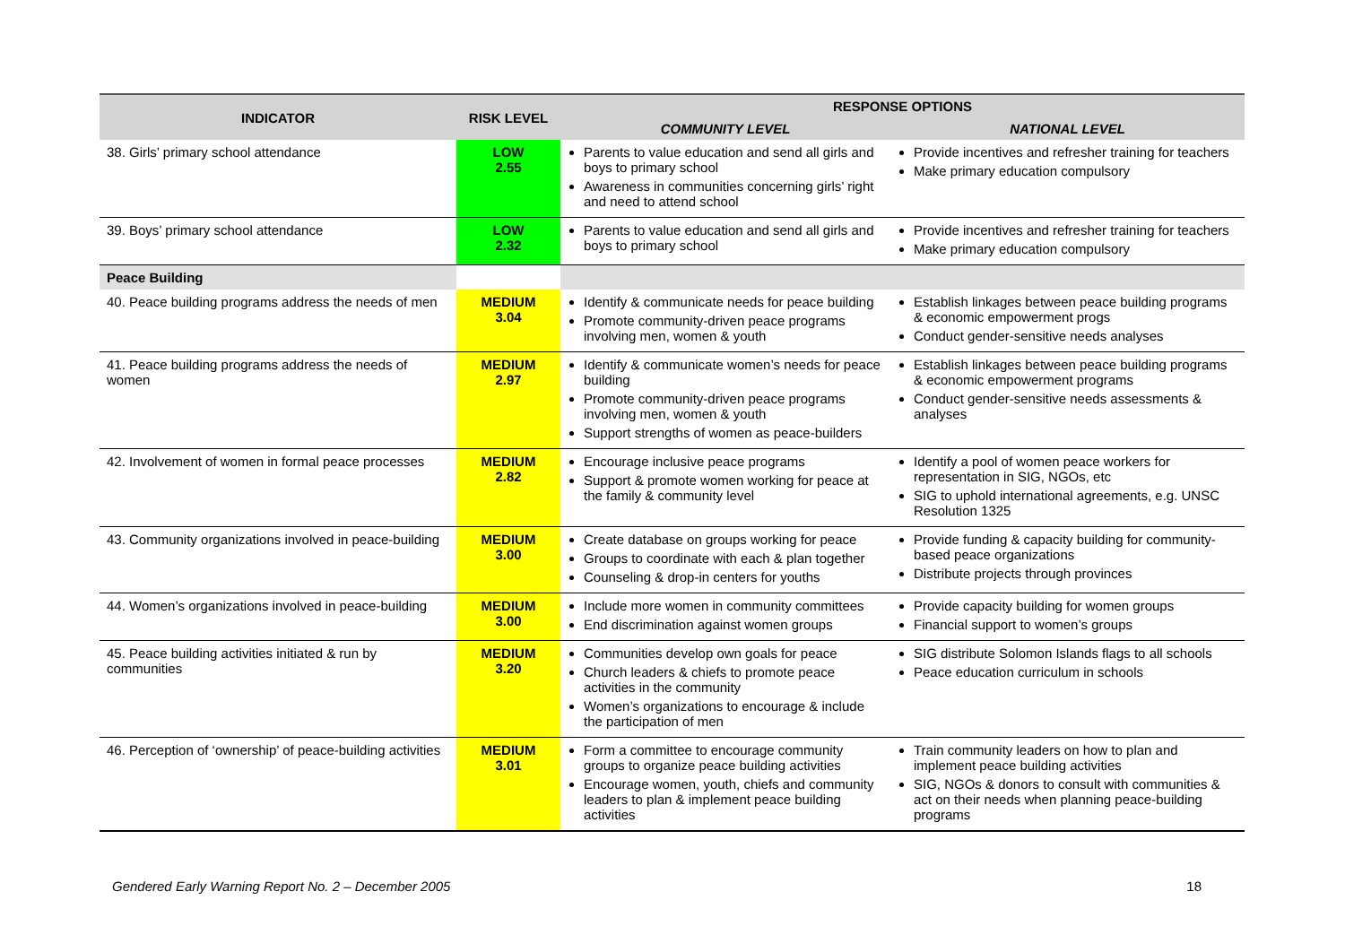| INDICATOR | RISK LEVEL | RESPONSE OPTIONS | |
| --- | --- | --- | --- |
| | | COMMUNITY LEVEL | NATIONAL LEVEL |
| 38. Girls’ primary school attendance | LOW 2.55 | Parents to value education and send all girls and boys to primary school Awareness in communities concerning girls’ right and need to attend school | Provide incentives and refresher training for teachers Make primary education compulsory |
| 39. Boys’ primary school attendance | LOW 2.32 | Parents to value education and send all girls and boys to primary school | Provide incentives and refresher training for teachers Make primary education compulsory |
| Peace Building | | | |
| 40. Peace building programs address the needs of men | MEDIUM 3.04 | Identify & communicate needs for peace building Promote community-driven peace programs involving men, women & youth | Establish linkages between peace building programs & economic empowerment progs Conduct gender-sensitive needs analyses |
| 41. Peace building programs address the needs of women | MEDIUM 2.97 | Identify & communicate women’s needs for peace building Promote community-driven peace programs involving men, women & youth Support strengths of women as peace-builders | Establish linkages between peace building programs & economic empowerment programs Conduct gender-sensitive needs assessments & analyses |
| 42. Involvement of women in formal peace processes | MEDIUM 2.82 | Encourage inclusive peace programs Support & promote women working for peace at the family & community level | Identify a pool of women peace workers for representation in SIG, NGOs, etc SIG to uphold international agreements, e.g. UNSC Resolution 1325 |
| 43. Community organizations involved in peace-building | MEDIUM 3.00 | Create database on groups working for peace Groups to coordinate with each & plan together Counseling & drop-in centers for youths | Provide funding & capacity building for community-based peace organizations Distribute projects through provinces |
| 44. Women’s organizations involved in peace-building | MEDIUM 3.00 | Include more women in community committees End discrimination against women groups | Provide capacity building for women groups Financial support to women’s groups |
| 45. Peace building activities initiated & run by communities | MEDIUM 3.20 | Communities develop own goals for peace Church leaders & chiefs to promote peace activities in the community Women’s organizations to encourage & include the participation of men | SIG distribute Solomon Islands flags to all schools Peace education curriculum in schools |
| 46. Perception of ‘ownership’ of peace-building activities | MEDIUM 3.01 | Form a committee to encourage community groups to organize peace building activities Encourage women, youth, chiefs and community leaders to plan & implement peace building activities | Train community leaders on how to plan and implement peace building activities SIG, NGOs & donors to consult with communities & act on their needs when planning peace-building programs |
Gendered Early Warning Report No. 2 – December 2005 18